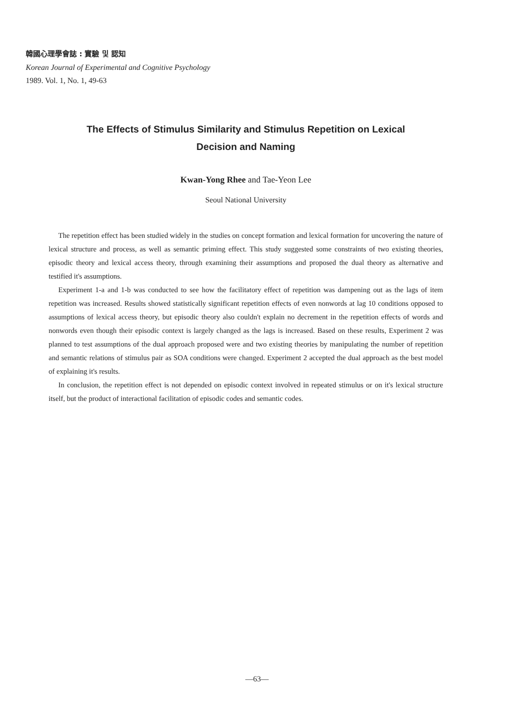韓國心理學會誌 : 實驗 및 認知
Korean Journal of Experimental and Cognitive Psychology
1989. Vol. 1, No. 1, 49-63
The Effects of Stimulus Similarity and Stimulus Repetition on Lexical
Decision and Naming
Kwan-Yong Rhee and Tae-Yeon Lee
Seoul National University
The repetition effect has been studied widely in the studies on concept formation and lexical formation for uncovering the nature of lexical structure and process, as well as semantic priming effect. This study suggested some constraints of two existing theories, episodic theory and lexical access theory, through examining their assumptions and proposed the dual theory as alternative and testified it's assumptions.
Experiment 1-a and 1-b was conducted to see how the facilitatory effect of repetition was dampening out as the lags of item repetition was increased. Results showed statistically significant repetition effects of even nonwords at lag 10 conditions opposed to assumptions of lexical access theory, but episodic theory also couldn't explain no decrement in the repetition effects of words and nonwords even though their episodic context is largely changed as the lags is increased. Based on these results, Experiment 2 was planned to test assumptions of the dual approach proposed were and two existing theories by manipulating the number of repetition and semantic relations of stimulus pair as SOA conditions were changed. Experiment 2 accepted the dual approach as the best model of explaining it's results.
In conclusion, the repetition effect is not depended on episodic context involved in repeated stimulus or on it's lexical structure itself, but the product of interactional facilitation of episodic codes and semantic codes.
—63—